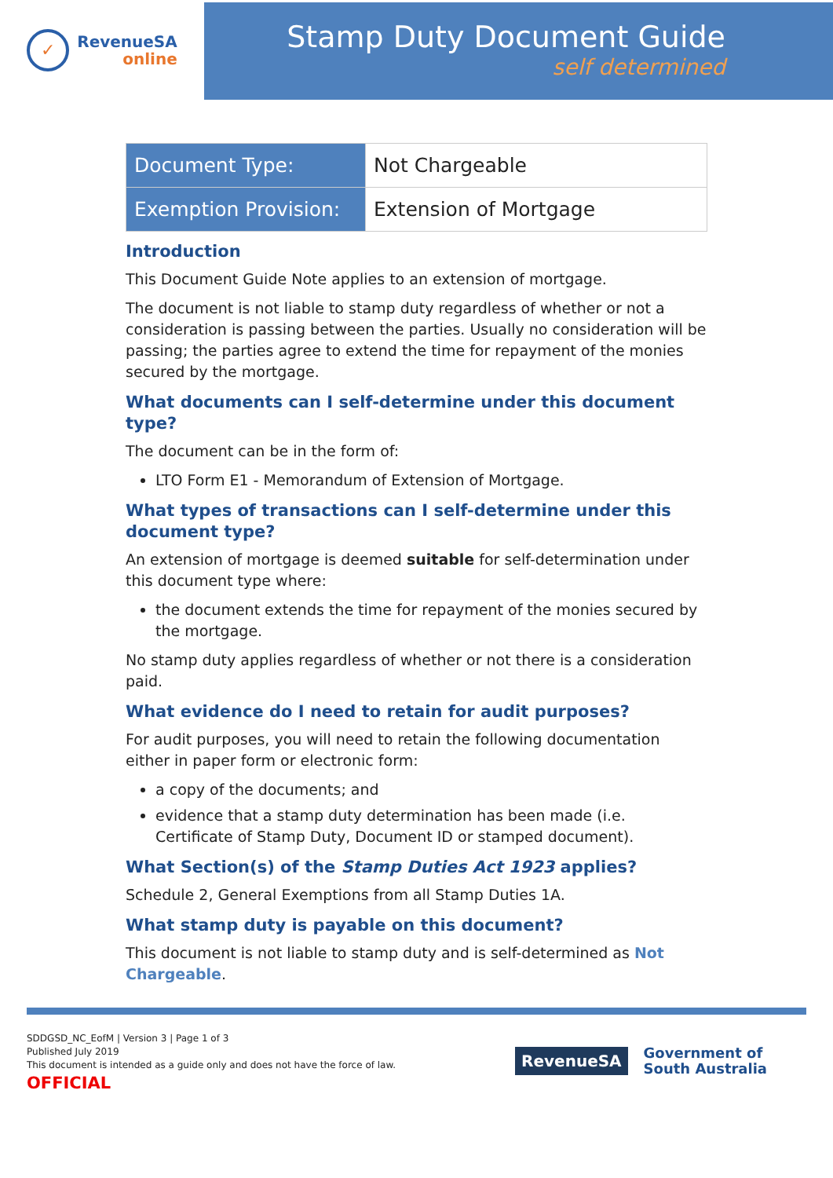✓
RevenueSA
online
Stamp Duty Document Guide
self determined
| Document Type: | Not Chargeable |
| Exemption Provision: | Extension of Mortgage |
Introduction
This Document Guide Note applies to an extension of mortgage.
The document is not liable to stamp duty regardless of whether or not a consideration is passing between the parties. Usually no consideration will be passing; the parties agree to extend the time for repayment of the monies secured by the mortgage.
What documents can I self-determine under this document type?
The document can be in the form of:
LTO Form E1 - Memorandum of Extension of Mortgage.
What types of transactions can I self-determine under this document type?
An extension of mortgage is deemed suitable for self-determination under this document type where:
the document extends the time for repayment of the monies secured by the mortgage.
No stamp duty applies regardless of whether or not there is a consideration paid.
What evidence do I need to retain for audit purposes?
For audit purposes, you will need to retain the following documentation either in paper form or electronic form:
a copy of the documents; and
evidence that a stamp duty determination has been made (i.e. Certificate of Stamp Duty, Document ID or stamped document).
What Section(s) of the Stamp Duties Act 1923 applies?
Schedule 2, General Exemptions from all Stamp Duties 1A.
What stamp duty is payable on this document?
This document is not liable to stamp duty and is self-determined as Not Chargeable.
SDDGSD_NC_EofM | Version 3 | Page 1 of 3
Published July 2019
This document is intended as a guide only and does not have the force of law.
OFFICIAL
RevenueSA
Government of
South Australia